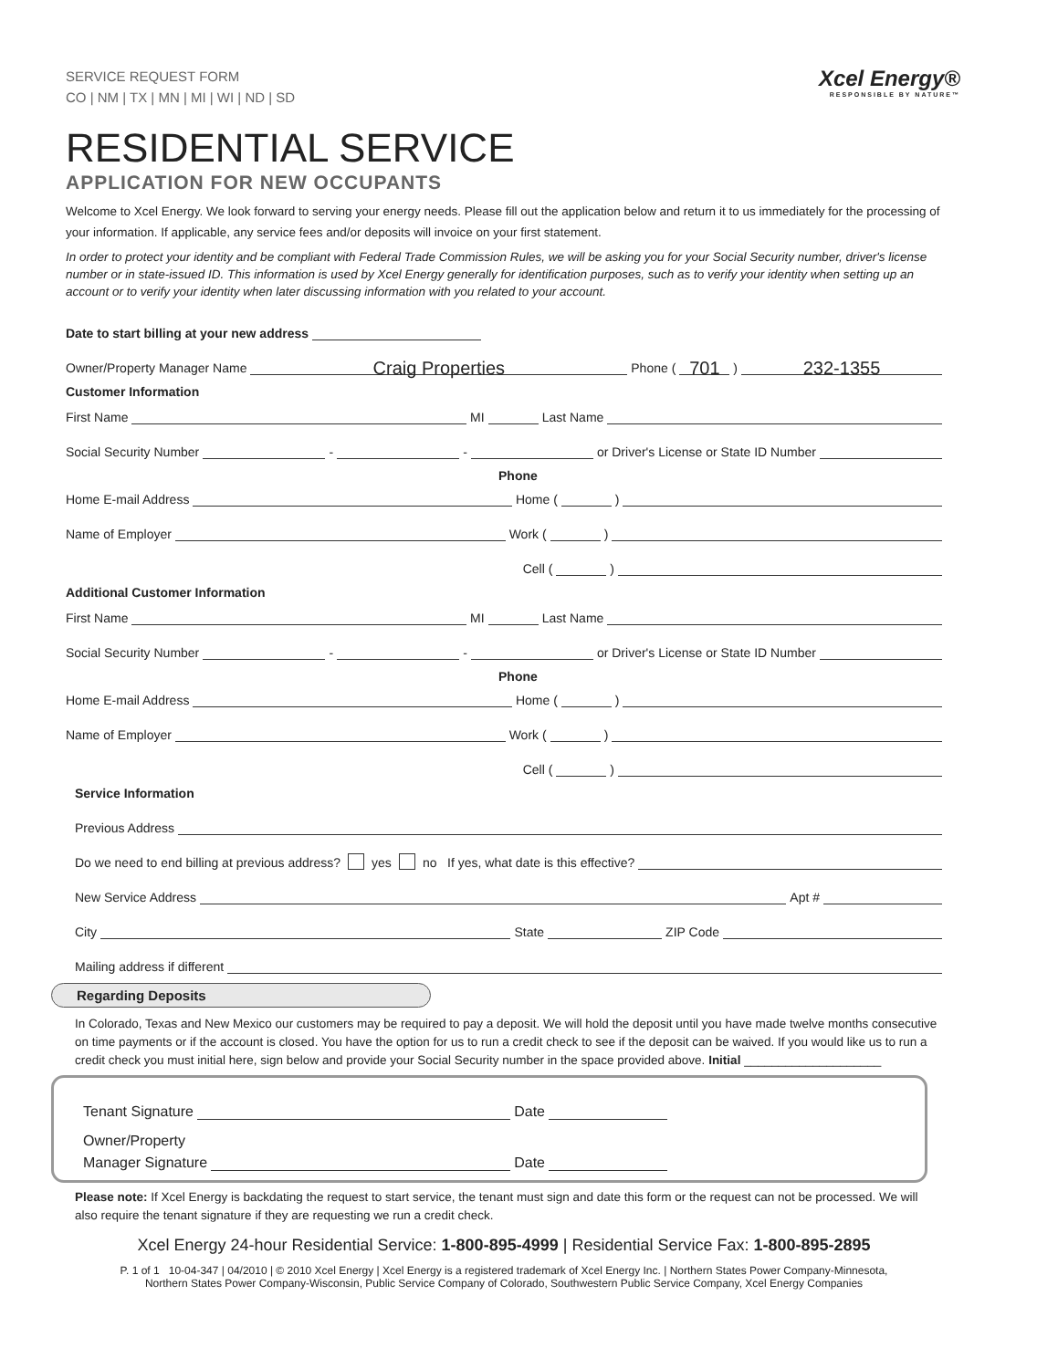SERVICE REQUEST FORM
CO | NM | TX | MN | MI | WI | ND | SD
Xcel Energy®
RESPONSIBLE BY NATURE™
RESIDENTIAL SERVICE
APPLICATION FOR NEW OCCUPANTS
Welcome to Xcel Energy. We look forward to serving your energy needs. Please fill out the application below and return it to us immediately for the processing of your information. If applicable, any service fees and/or deposits will invoice on your first statement.
In order to protect your identity and be compliant with Federal Trade Commission Rules, we will be asking you for your Social Security number, driver's license number or in state-issued ID. This information is used by Xcel Energy generally for identification purposes, such as to verify your identity when setting up an account or to verify your identity when later discussing information with you related to your account.
Date to start billing at your new address
Owner/Property Manager Name Craig Properties Phone ( 701 ) 232-1355
Customer Information
First Name MI Last Name
Social Security Number - - or Driver's License or State ID Number
Phone
Home E-mail Address Home ( )
Name of Employer Work ( )
Cell ( )
Additional Customer Information
First Name MI Last Name
Social Security Number - - or Driver's License or State ID Number
Phone
Home E-mail Address Home ( )
Name of Employer Work ( )
Cell ( )
Service Information
Previous Address
Do we need to end billing at previous address? yes no If yes, what date is this effective?
New Service Address Apt #
City State ZIP Code
Mailing address if different
Regarding Deposits
In Colorado, Texas and New Mexico our customers may be required to pay a deposit. We will hold the deposit until you have made twelve months consecutive on time payments or if the account is closed. You have the option for us to run a credit check to see if the deposit can be waived. If you would like us to run a credit check you must initial here, sign below and provide your Social Security number in the space provided above. Initial ____________________
Tenant Signature Date
Owner/Property
Manager Signature Date
Please note: If Xcel Energy is backdating the request to start service, the tenant must sign and date this form or the request can not be processed. We will also require the tenant signature if they are requesting we run a credit check.
Xcel Energy 24-hour Residential Service: 1-800-895-4999 | Residential Service Fax: 1-800-895-2895
P. 1 of 1 10-04-347 | 04/2010 | © 2010 Xcel Energy | Xcel Energy is a registered trademark of Xcel Energy Inc. | Northern States Power Company-Minnesota,
Northern States Power Company-Wisconsin, Public Service Company of Colorado, Southwestern Public Service Company, Xcel Energy Companies